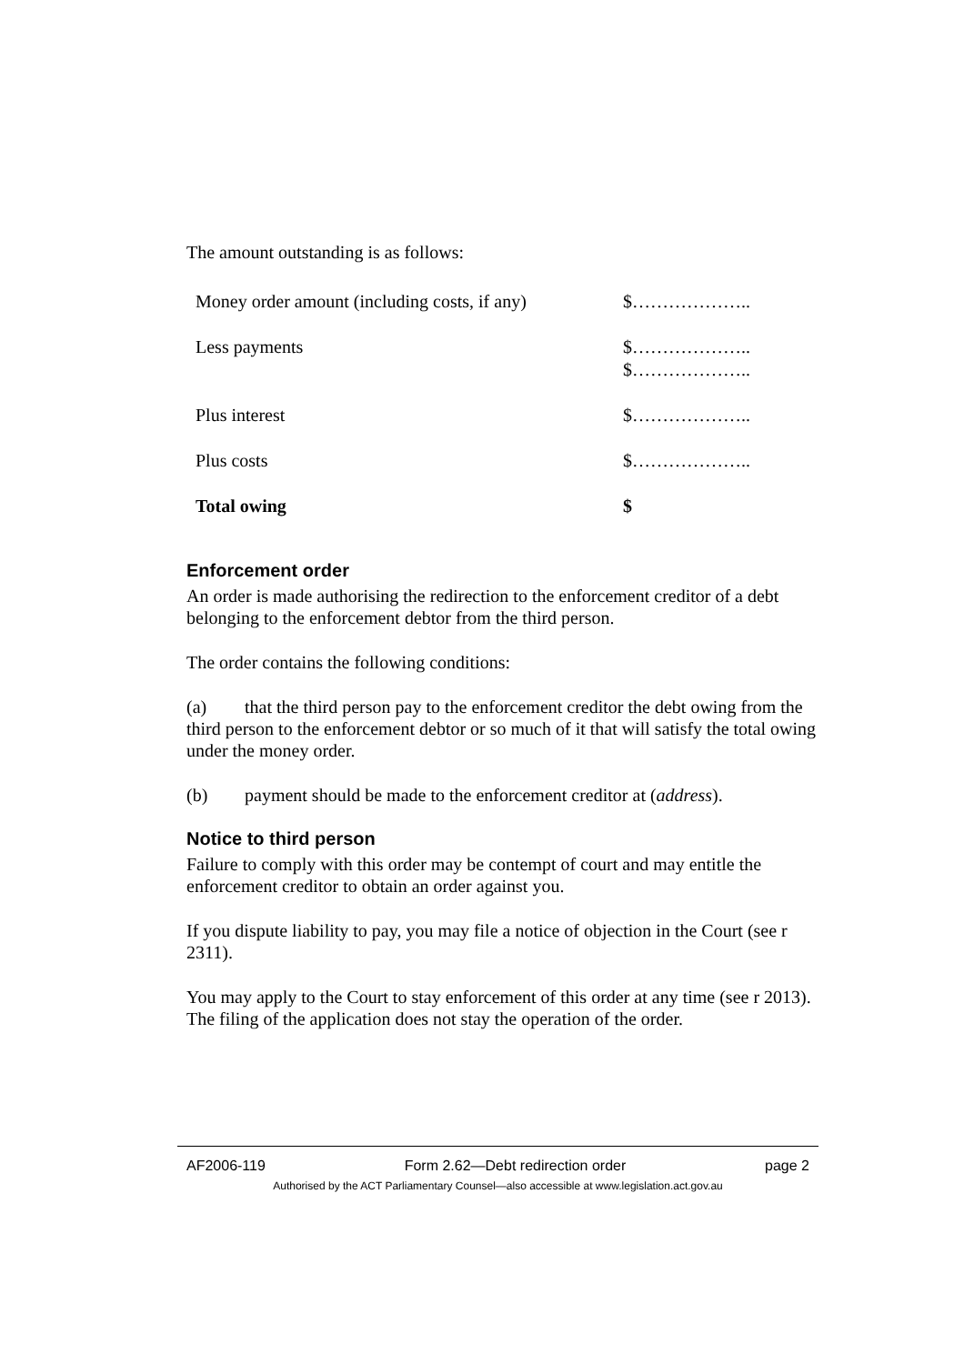The amount outstanding is as follows:
| Money order amount (including costs, if any) | $……………….. |
| Less payments | $……………….. $……………….. |
| Plus interest | $……………….. |
| Plus costs | $……………….. |
| Total owing | $ |
Enforcement order
An order is made authorising the redirection to the enforcement creditor of a debt belonging to the enforcement debtor from the third person.
The order contains the following conditions:
(a) that the third person pay to the enforcement creditor the debt owing from the third person to the enforcement debtor or so much of it that will satisfy the total owing under the money order.
(b) payment should be made to the enforcement creditor at (address).
Notice to third person
Failure to comply with this order may be contempt of court and may entitle the enforcement creditor to obtain an order against you.
If you dispute liability to pay, you may file a notice of objection in the Court (see r 2311).
You may apply to the Court to stay enforcement of this order at any time (see r 2013). The filing of the application does not stay the operation of the order.
AF2006-119 Form 2.62—Debt redirection order page 2
Authorised by the ACT Parliamentary Counsel—also accessible at www.legislation.act.gov.au